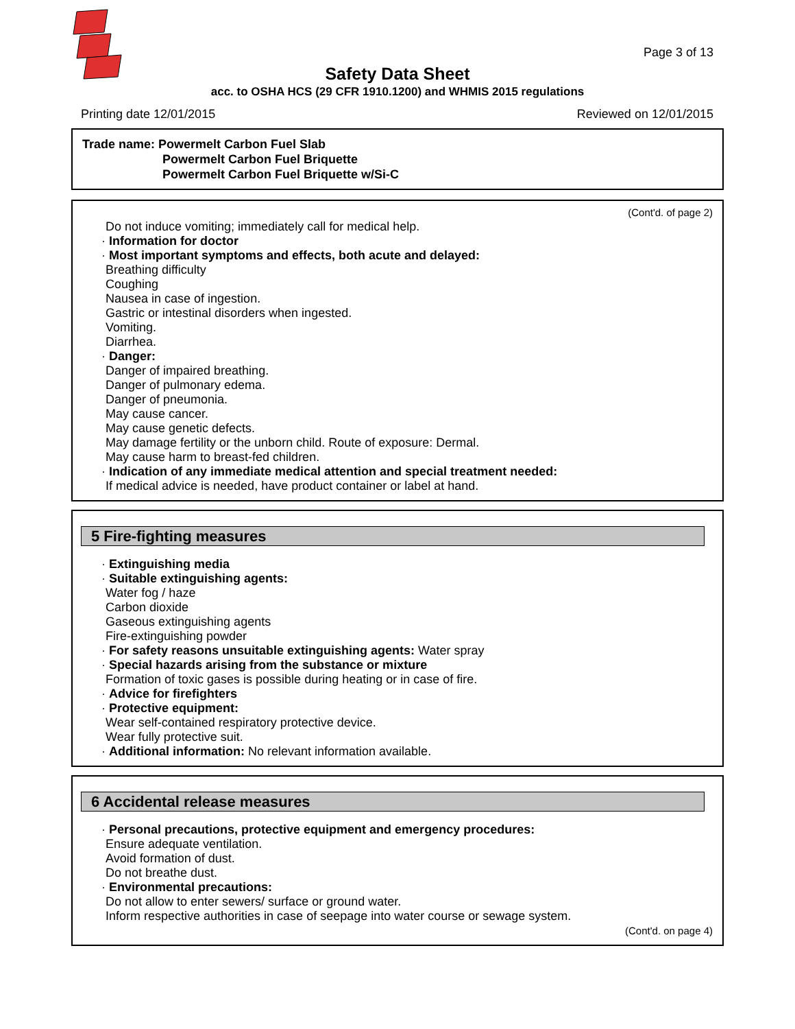Page 3 of 13
Safety Data Sheet
acc. to OSHA HCS (29 CFR 1910.1200) and WHMIS 2015 regulations
Printing date 12/01/2015 Reviewed on 12/01/2015
Trade name: Powermelt Carbon Fuel Slab
Powermelt Carbon Fuel Briquette
Powermelt Carbon Fuel Briquette w/Si-C
(Cont'd. of page 2)
Do not induce vomiting; immediately call for medical help.
· Information for doctor
· Most important symptoms and effects, both acute and delayed:
Breathing difficulty
Coughing
Nausea in case of ingestion.
Gastric or intestinal disorders when ingested.
Vomiting.
Diarrhea.
· Danger:
Danger of impaired breathing.
Danger of pulmonary edema.
Danger of pneumonia.
May cause cancer.
May cause genetic defects.
May damage fertility or the unborn child. Route of exposure: Dermal.
May cause harm to breast-fed children.
· Indication of any immediate medical attention and special treatment needed:
If medical advice is needed, have product container or label at hand.
5 Fire-fighting measures
· Extinguishing media
· Suitable extinguishing agents:
Water fog / haze
Carbon dioxide
Gaseous extinguishing agents
Fire-extinguishing powder
· For safety reasons unsuitable extinguishing agents: Water spray
· Special hazards arising from the substance or mixture
Formation of toxic gases is possible during heating or in case of fire.
· Advice for firefighters
· Protective equipment:
Wear self-contained respiratory protective device.
Wear fully protective suit.
· Additional information: No relevant information available.
6 Accidental release measures
· Personal precautions, protective equipment and emergency procedures:
Ensure adequate ventilation.
Avoid formation of dust.
Do not breathe dust.
· Environmental precautions:
Do not allow to enter sewers/ surface or ground water.
Inform respective authorities in case of seepage into water course or sewage system.
(Cont'd. on page 4)